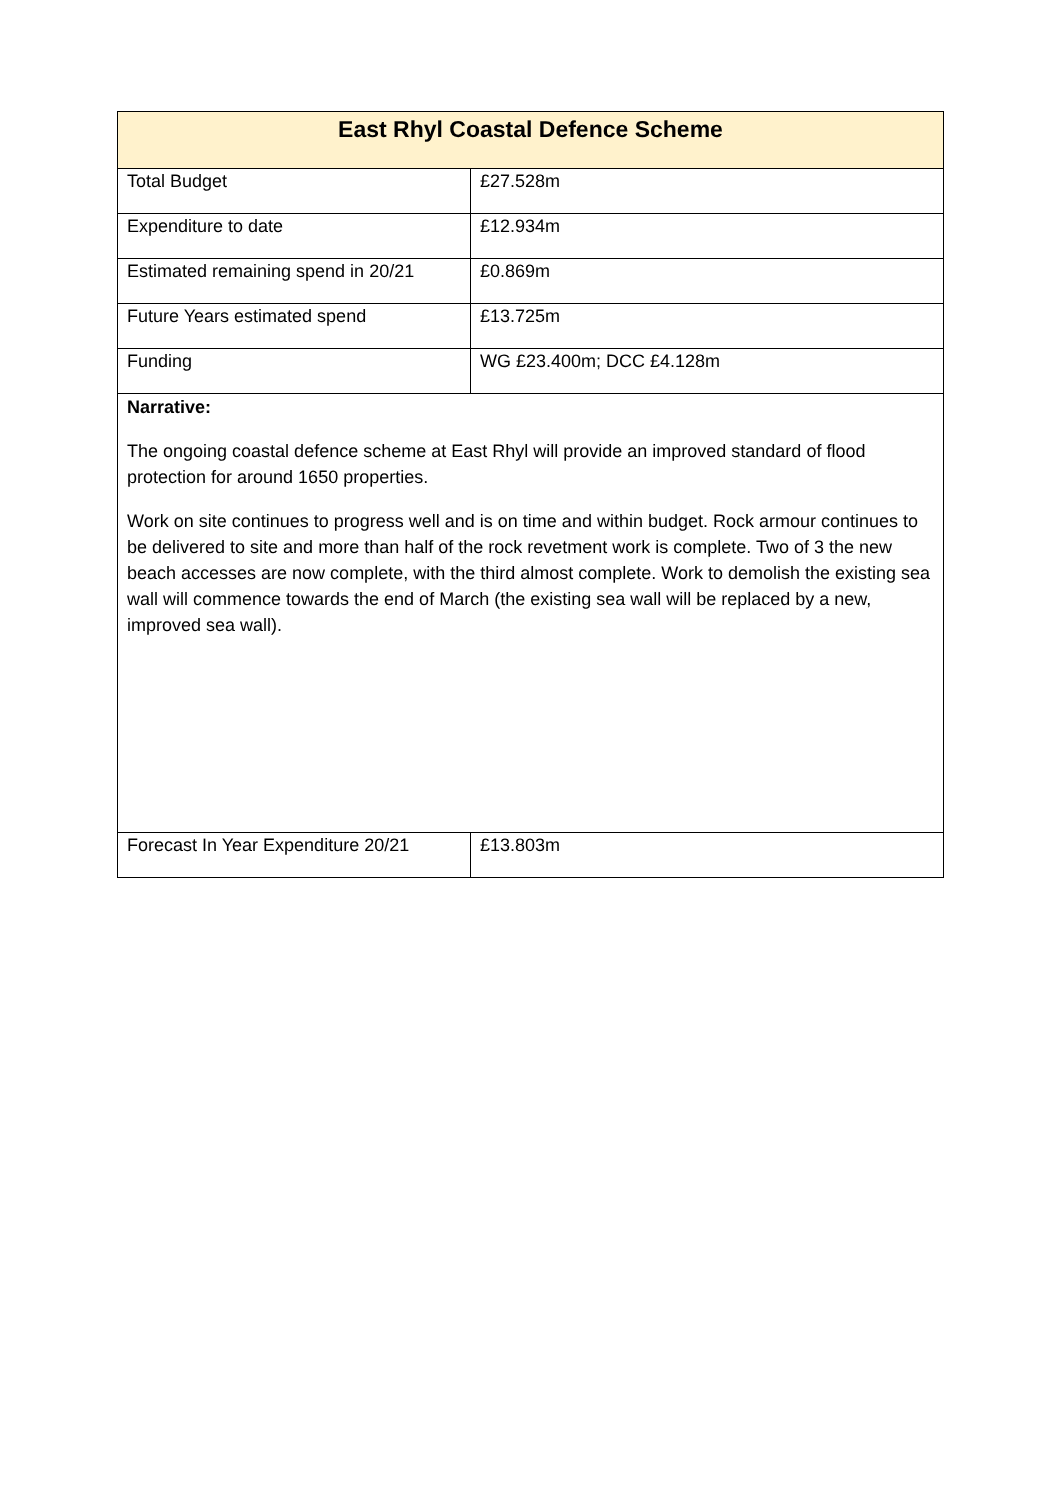| East Rhyl Coastal Defence Scheme | |
| --- | --- |
| Total Budget | £27.528m |
| Expenditure to date | £12.934m |
| Estimated remaining spend in 20/21 | £0.869m |
| Future Years estimated spend | £13.725m |
| Funding | WG £23.400m; DCC £4.128m |
| Narrative: The ongoing coastal defence scheme at East Rhyl will provide an improved standard of flood protection for around 1650 properties. Work on site continues to progress well and is on time and within budget. Rock armour continues to be delivered to site and more than half of the rock revetment work is complete. Two of 3 the new beach accesses are now complete, with the third almost complete. Work to demolish the existing sea wall will commence towards the end of March (the existing sea wall will be replaced by a new, improved sea wall). | |
| Forecast In Year Expenditure 20/21 | £13.803m |